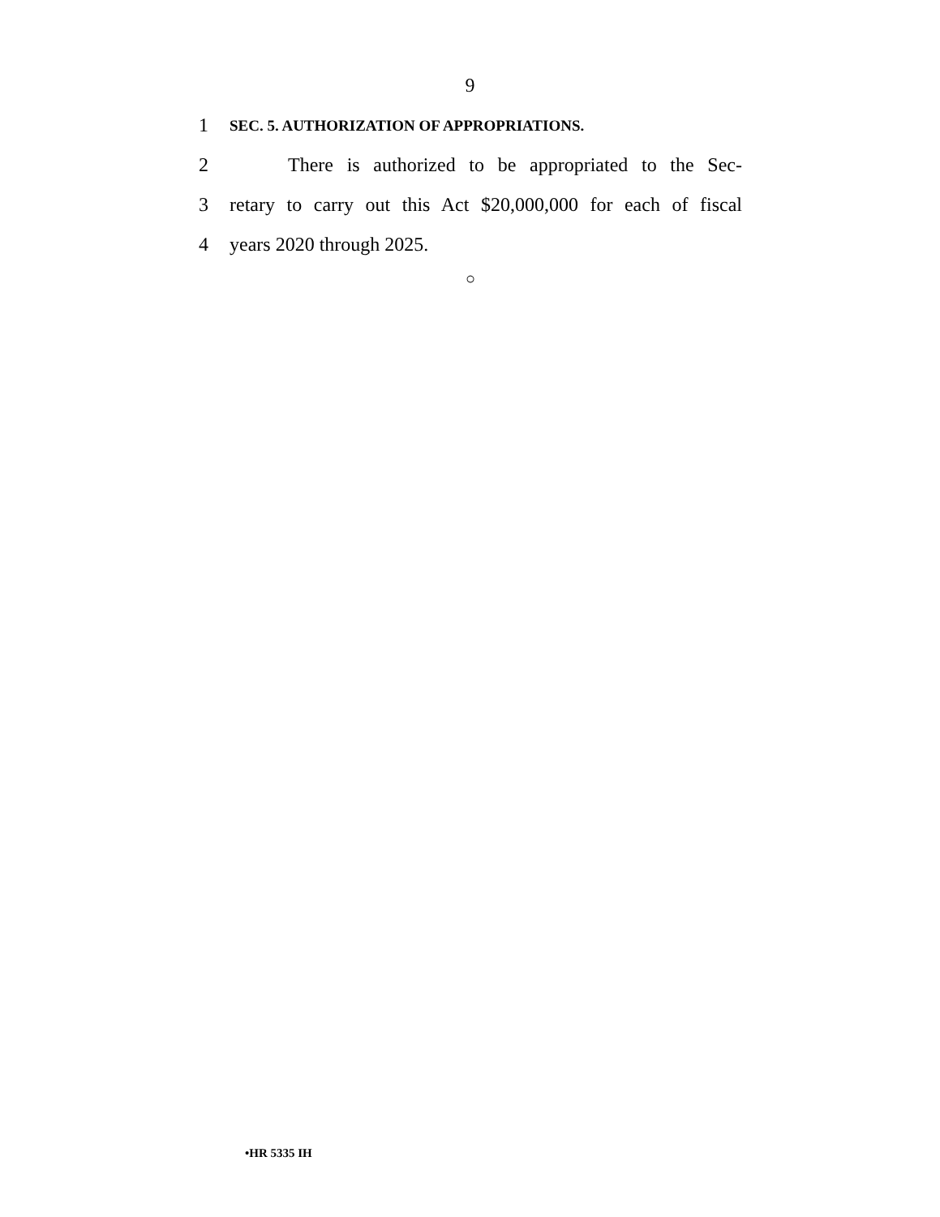9
1 SEC. 5. AUTHORIZATION OF APPROPRIATIONS.
2   There is authorized to be appropriated to the Sec-
3 retary to carry out this Act $20,000,000 for each of fiscal
4 years 2020 through 2025.
○
•HR 5335 IH